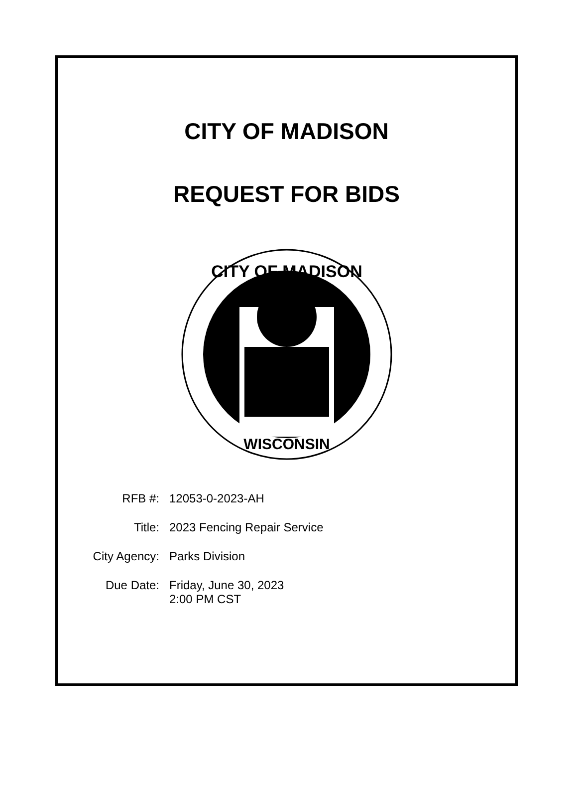CITY OF MADISON
REQUEST FOR BIDS
CITY OF MADISON
WISCONSIN
| RFB #: | 12053-0-2023-AH |
| Title: | 2023 Fencing Repair Service |
| City Agency: | Parks Division |
| Due Date: | Friday, June 30, 2023 2:00 PM CST |